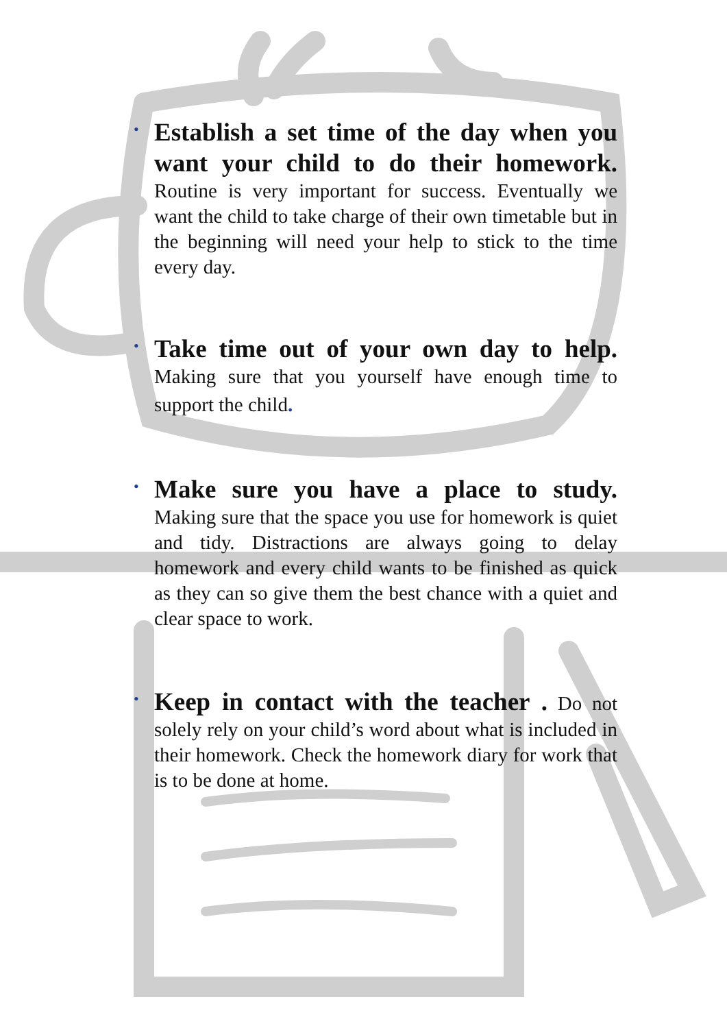• Establish a set time of the day when you want your child to do their homework. Routine is very important for success. Eventually we want the child to take charge of their own timetable but in the beginning will need your help to stick to the time every day.
• Take time out of your own day to help. Making sure that you yourself have enough time to support the child.
• Make sure you have a place to study. Making sure that the space you use for homework is quiet and tidy. Distractions are always going to delay homework and every child wants to be finished as quick as they can so give them the best chance with a quiet and clear space to work.
• Keep in contact with the teacher . Do not solely rely on your child’s word about what is included in their homework. Check the homework diary for work that is to be done at home.